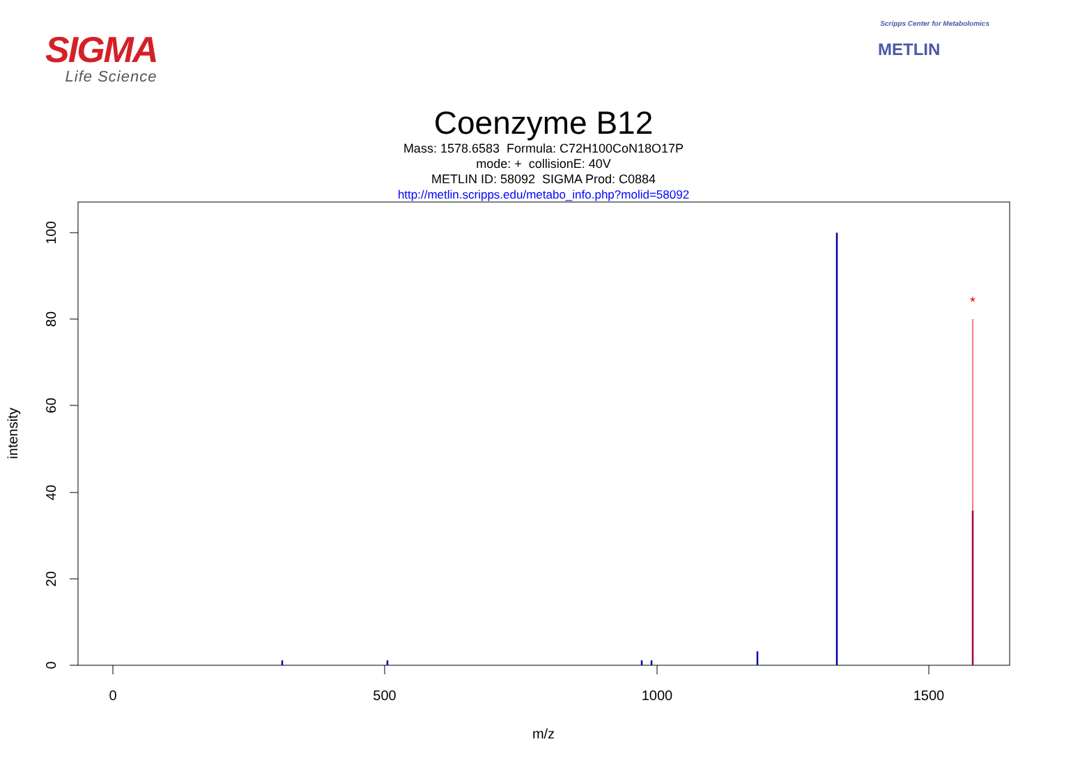SIGMA
Life Science
Scripps Center for Metabolomics
METLIN
Coenzyme B12
Mass: 1578.6583 Formula: C72H100CoN18O17P
mode: + collisionE: 40V
METLIN ID: 58092 SIGMA Prod: C0884
http://metlin.scripps.edu/metabo_info.php?molid=58092
0
500
1000
1500
m/z
0
20
40
60
80
100
intensity
*